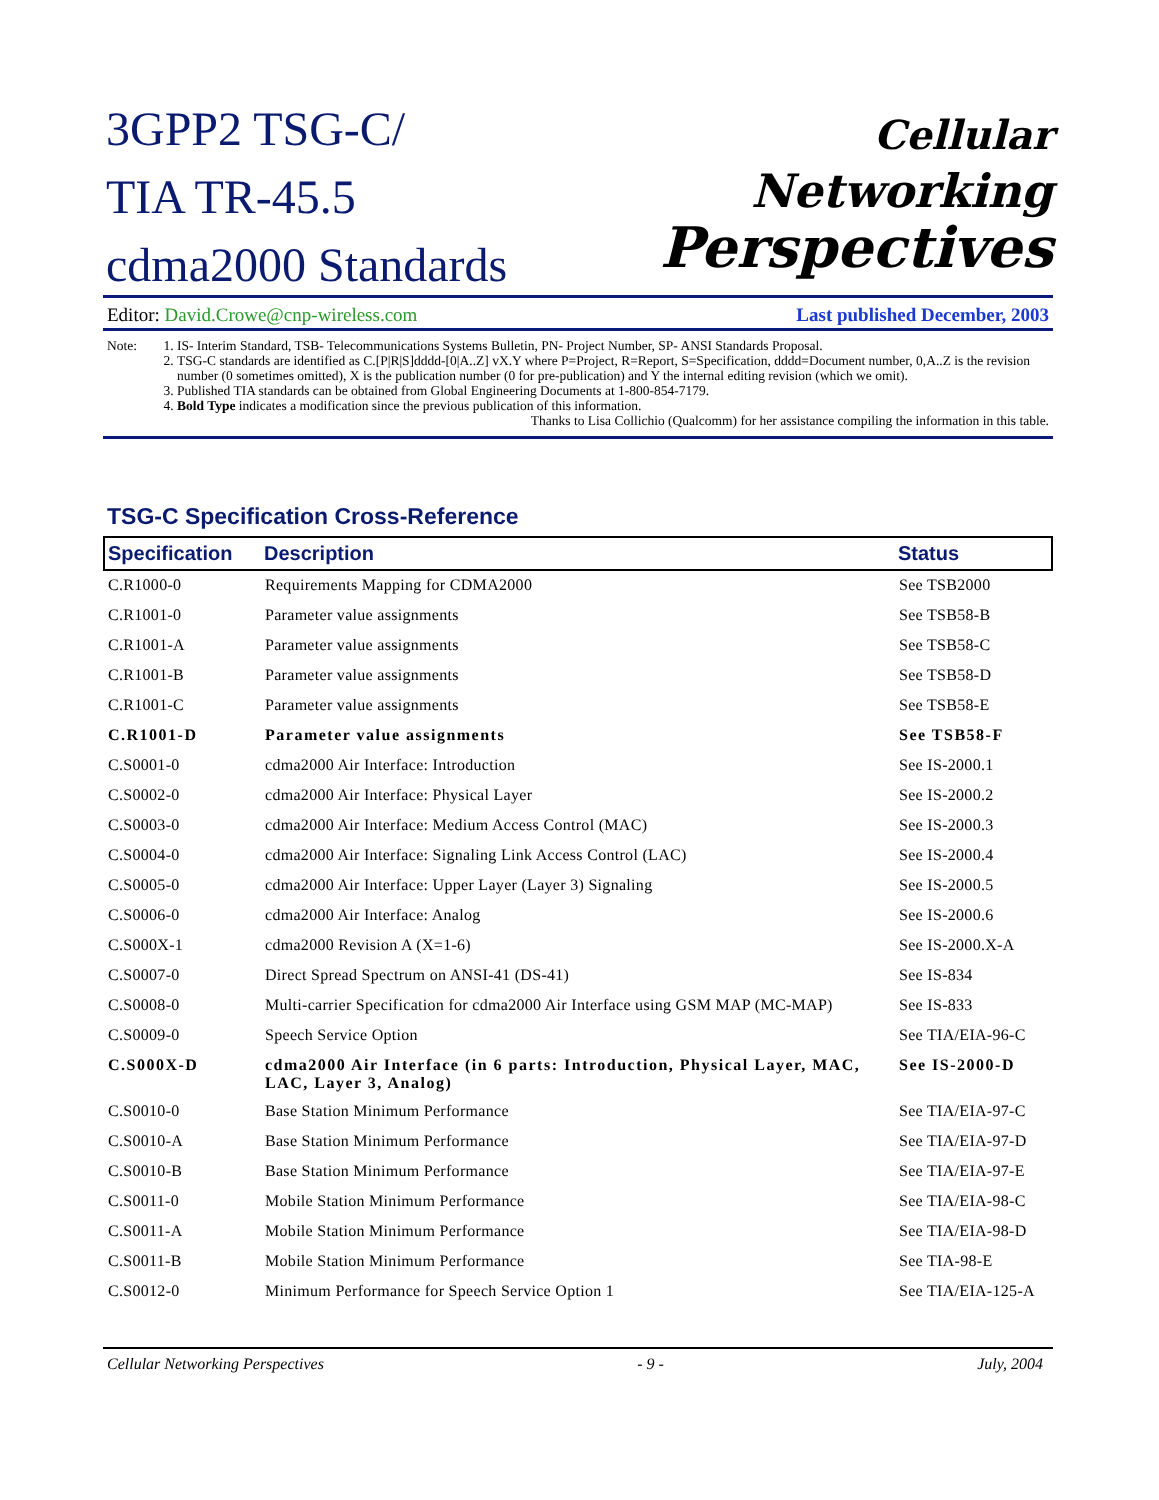3GPP2 TSG-C/
TIA TR-45.5
cdma2000 Standards
Cellular
Networking
Perspectives
Editor: David.Crowe@cnp-wireless.com Last published December, 2003
Note:
1. IS- Interim Standard, TSB- Telecommunications Systems Bulletin, PN- Project Number, SP- ANSI Standards Proposal.
2. TSG-C standards are identified as C.[P|R|S]dddd-[0|A..Z] vX.Y where P=Project, R=Report, S=Specification, dddd=Document number, 0,A..Z is the revision number (0 sometimes omitted), X is the publication number (0 for pre-publication) and Y the internal editing revision (which we omit).
3. Published TIA standards can be obtained from Global Engineering Documents at 1-800-854-7179.
4. Bold Type indicates a modification since the previous publication of this information.
Thanks to Lisa Collichio (Qualcomm) for her assistance compiling the information in this table.
TSG-C Specification Cross-Reference
| Specification | Description | Status |
| --- | --- | --- |
| C.R1000-0 | Requirements Mapping for CDMA2000 | See TSB2000 |
| C.R1001-0 | Parameter value assignments | See TSB58-B |
| C.R1001-A | Parameter value assignments | See TSB58-C |
| C.R1001-B | Parameter value assignments | See TSB58-D |
| C.R1001-C | Parameter value assignments | See TSB58-E |
| C.R1001-D | Parameter value assignments | See TSB58-F |
| C.S0001-0 | cdma2000 Air Interface: Introduction | See IS-2000.1 |
| C.S0002-0 | cdma2000 Air Interface: Physical Layer | See IS-2000.2 |
| C.S0003-0 | cdma2000 Air Interface: Medium Access Control (MAC) | See IS-2000.3 |
| C.S0004-0 | cdma2000 Air Interface: Signaling Link Access Control (LAC) | See IS-2000.4 |
| C.S0005-0 | cdma2000 Air Interface: Upper Layer (Layer 3) Signaling | See IS-2000.5 |
| C.S0006-0 | cdma2000 Air Interface: Analog | See IS-2000.6 |
| C.S000X-1 | cdma2000 Revision A (X=1-6) | See IS-2000.X-A |
| C.S0007-0 | Direct Spread Spectrum on ANSI-41 (DS-41) | See IS-834 |
| C.S0008-0 | Multi-carrier Specification for cdma2000 Air Interface using GSM MAP (MC-MAP) | See IS-833 |
| C.S0009-0 | Speech Service Option | See TIA/EIA-96-C |
| C.S000X-D | cdma2000 Air Interface (in 6 parts: Introduction, Physical Layer, MAC, LAC, Layer 3, Analog) | See IS-2000-D |
| C.S0010-0 | Base Station Minimum Performance | See TIA/EIA-97-C |
| C.S0010-A | Base Station Minimum Performance | See TIA/EIA-97-D |
| C.S0010-B | Base Station Minimum Performance | See TIA/EIA-97-E |
| C.S0011-0 | Mobile Station Minimum Performance | See TIA/EIA-98-C |
| C.S0011-A | Mobile Station Minimum Performance | See TIA/EIA-98-D |
| C.S0011-B | Mobile Station Minimum Performance | See TIA-98-E |
| C.S0012-0 | Minimum Performance for Speech Service Option 1 | See TIA/EIA-125-A |
Cellular Networking Perspectives - 9 - July, 2004